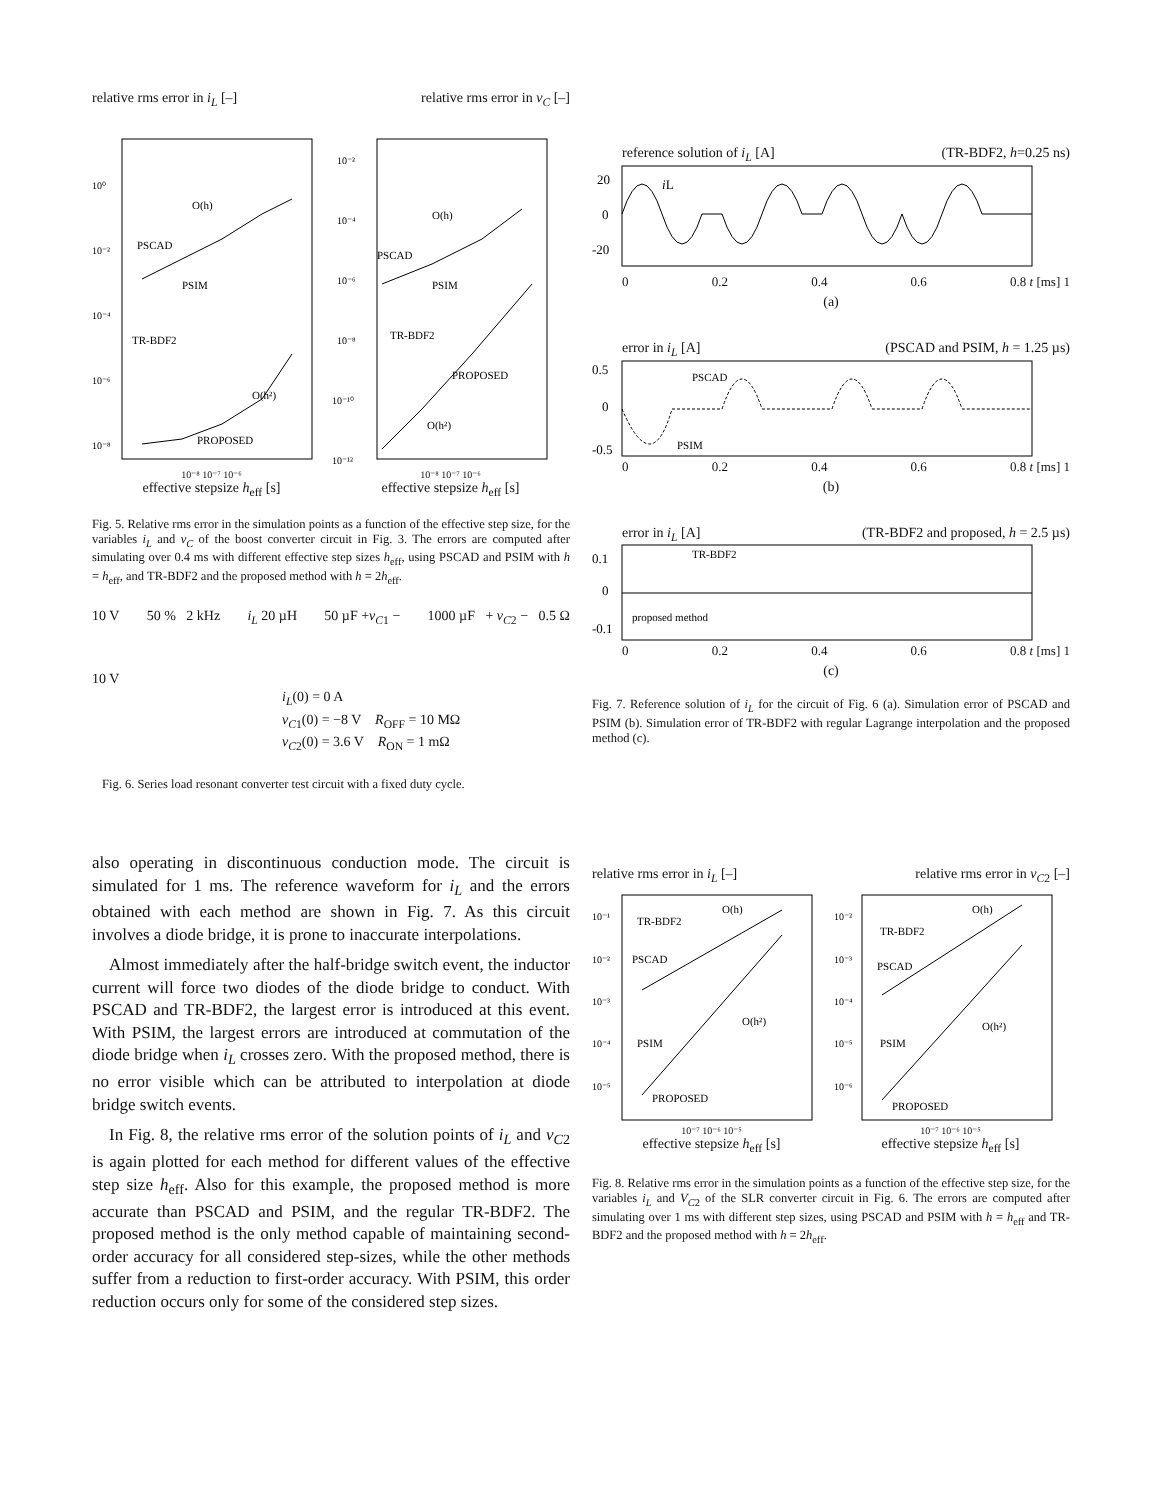relative rms error in i<sub>L</sub> [–] relative rms error in v<sub>C</sub> [–]
PSCAD
PSIM
TR-BDF2
PROPOSED
PSCAD
PSIM
TR-BDF2
PROPOSED
O(h)
O(h²)
O(h)
O(h²)
10⁰
10⁻²
10⁻⁴
10⁻⁶
10⁻⁸
10⁻²
10⁻⁴
10⁻⁶
10⁻⁸
10⁻¹⁰
10⁻¹²
10⁻⁸ 10⁻⁷ 10⁻⁶ 10⁻⁸ 10⁻⁷ 10⁻⁶
effective stepsize h<sub>eff</sub> [s] effective stepsize h<sub>eff</sub> [s]
Fig. 5. Relative rms error in the simulation points as a function of the effective step size, for the variables i<sub>L</sub> and v<sub>C</sub> of the boost converter circuit in Fig. 3. The errors are computed after simulating over 0.4 ms with different effective step sizes h<sub>eff</sub>, using PSCAD and PSIM with h = h<sub>eff</sub>, and TR-BDF2 and the proposed method with h = 2h<sub>eff</sub>.
10 V 50 % 2 kHz i<sub>L</sub> 20 µH 50 µF +v<sub>C</sub><sub>1</sub> − 1000 µF + v<sub>C</sub><sub>2</sub> − 0.5 Ω
10 V
i<sub>L</sub>(0) = 0 A
v<sub>C</sub><sub>1</sub>(0) = −8 V R<sub>OFF</sub> = 10 MΩ
v<sub>C</sub><sub>2</sub>(0) = 3.6 V R<sub>ON</sub> = 1 mΩ
Fig. 6. Series load resonant converter test circuit with a fixed duty cycle.
also operating in discontinuous conduction mode. The circuit is simulated for 1 ms. The reference waveform for i<sub>L</sub> and the errors obtained with each method are shown in Fig. 7. As this circuit involves a diode bridge, it is prone to inaccurate interpolations.
Almost immediately after the half-bridge switch event, the inductor current will force two diodes of the diode bridge to conduct. With PSCAD and TR-BDF2, the largest error is introduced at this event. With PSIM, the largest errors are introduced at commutation of the diode bridge when i<sub>L</sub> crosses zero. With the proposed method, there is no error visible which can be attributed to interpolation at diode bridge switch events.
In Fig. 8, the relative rms error of the solution points of i<sub>L</sub> and v<sub>C</sub><sub>2</sub> is again plotted for each method for different values of the effective step size h<sub>eff</sub>. Also for this example, the proposed method is more accurate than PSCAD and PSIM, and the regular TR-BDF2. The proposed method is the only method capable of maintaining second-order accuracy for all considered step-sizes, while the other methods suffer from a reduction to first-order accuracy. With PSIM, this order reduction occurs only for some of the considered step sizes.
reference solution of i<sub>L</sub> [A] (TR-BDF2, h=0.25 ns)
20
0
-20
iL
0 0.2 0.4 0.6 0.8 t [ms] 1
(a)
error in i<sub>L</sub> [A] (PSCAD and PSIM, h = 1.25 µs)
0.5
0
-0.5
PSCAD
PSIM
0 0.2 0.4 0.6 0.8 t [ms] 1
(b)
error in i<sub>L</sub> [A] (TR-BDF2 and proposed, h = 2.5 µs)
0.1
0
-0.1
TR-BDF2
proposed method
0 0.2 0.4 0.6 0.8 t [ms] 1
(c)
Fig. 7. Reference solution of i<sub>L</sub> for the circuit of Fig. 6 (a). Simulation error of PSCAD and PSIM (b). Simulation error of TR-BDF2 with regular Lagrange interpolation and the proposed method (c).
relative rms error in i<sub>L</sub> [–] relative rms error in v<sub>C</sub><sub>2</sub> [–]
TR-BDF2
PSCAD
PSIM
PROPOSED
O(h)
O(h²)
TR-BDF2
PSCAD
PSIM
PROPOSED
O(h)
O(h²)
10⁻¹
10⁻²
10⁻³
10⁻⁴
10⁻⁵
10⁻²
10⁻³
10⁻⁴
10⁻⁵
10⁻⁶
10⁻⁷ 10⁻⁶ 10⁻⁵ 10⁻⁷ 10⁻⁶ 10⁻⁵
effective stepsize h<sub>eff</sub> [s] effective stepsize h<sub>eff</sub> [s]
Fig. 8. Relative rms error in the simulation points as a function of the effective step size, for the variables i<sub>L</sub> and V<sub>C</sub><sub>2</sub> of the SLR converter circuit in Fig. 6. The errors are computed after simulating over 1 ms with different step sizes, using PSCAD and PSIM with h = h<sub>eff</sub> and TR-BDF2 and the proposed method with h = 2h<sub>eff</sub>.